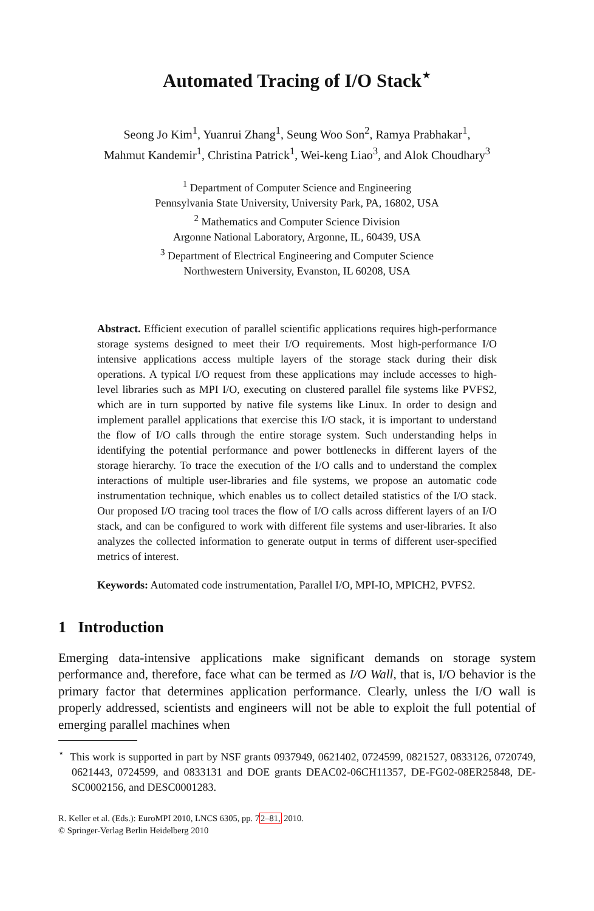Automated Tracing of I/O Stack<sup>⋆</sup>
Seong Jo Kim<sup>1</sup>, Yuanrui Zhang<sup>1</sup>, Seung Woo Son<sup>2</sup>, Ramya Prabhakar<sup>1</sup>,
Mahmut Kandemir<sup>1</sup>, Christina Patrick<sup>1</sup>, Wei-keng Liao<sup>3</sup>, and Alok Choudhary<sup>3</sup>
<sup>1</sup> Department of Computer Science and Engineering
Pennsylvania State University, University Park, PA, 16802, USA
<sup>2</sup> Mathematics and Computer Science Division
Argonne National Laboratory, Argonne, IL, 60439, USA
<sup>3</sup> Department of Electrical Engineering and Computer Science
Northwestern University, Evanston, IL 60208, USA
Abstract. Efficient execution of parallel scientific applications requires high-performance storage systems designed to meet their I/O requirements. Most high-performance I/O intensive applications access multiple layers of the storage stack during their disk operations. A typical I/O request from these applications may include accesses to high-level libraries such as MPI I/O, executing on clustered parallel file systems like PVFS2, which are in turn supported by native file systems like Linux. In order to design and implement parallel applications that exercise this I/O stack, it is important to understand the flow of I/O calls through the entire storage system. Such understanding helps in identifying the potential performance and power bottlenecks in different layers of the storage hierarchy. To trace the execution of the I/O calls and to understand the complex interactions of multiple user-libraries and file systems, we propose an automatic code instrumentation technique, which enables us to collect detailed statistics of the I/O stack. Our proposed I/O tracing tool traces the flow of I/O calls across different layers of an I/O stack, and can be configured to work with different file systems and user-libraries. It also analyzes the collected information to generate output in terms of different user-specified metrics of interest.
Keywords: Automated code instrumentation, Parallel I/O, MPI-IO, MPICH2, PVFS2.
1 Introduction
Emerging data-intensive applications make significant demands on storage system performance and, therefore, face what can be termed as I/O Wall, that is, I/O behavior is the primary factor that determines application performance. Clearly, unless the I/O wall is properly addressed, scientists and engineers will not be able to exploit the full potential of emerging parallel machines when
<sup>⋆</sup> This work is supported in part by NSF grants 0937949, 0621402, 0724599, 0821527, 0833126, 0720749, 0621443, 0724599, and 0833131 and DOE grants DEAC02-06CH11357, DE-FG02-08ER25848, DE-SC0002156, and DESC0001283.
R. Keller et al. (Eds.): EuroMPI 2010, LNCS 6305, pp. 72–81, 2010.
© Springer-Verlag Berlin Heidelberg 2010